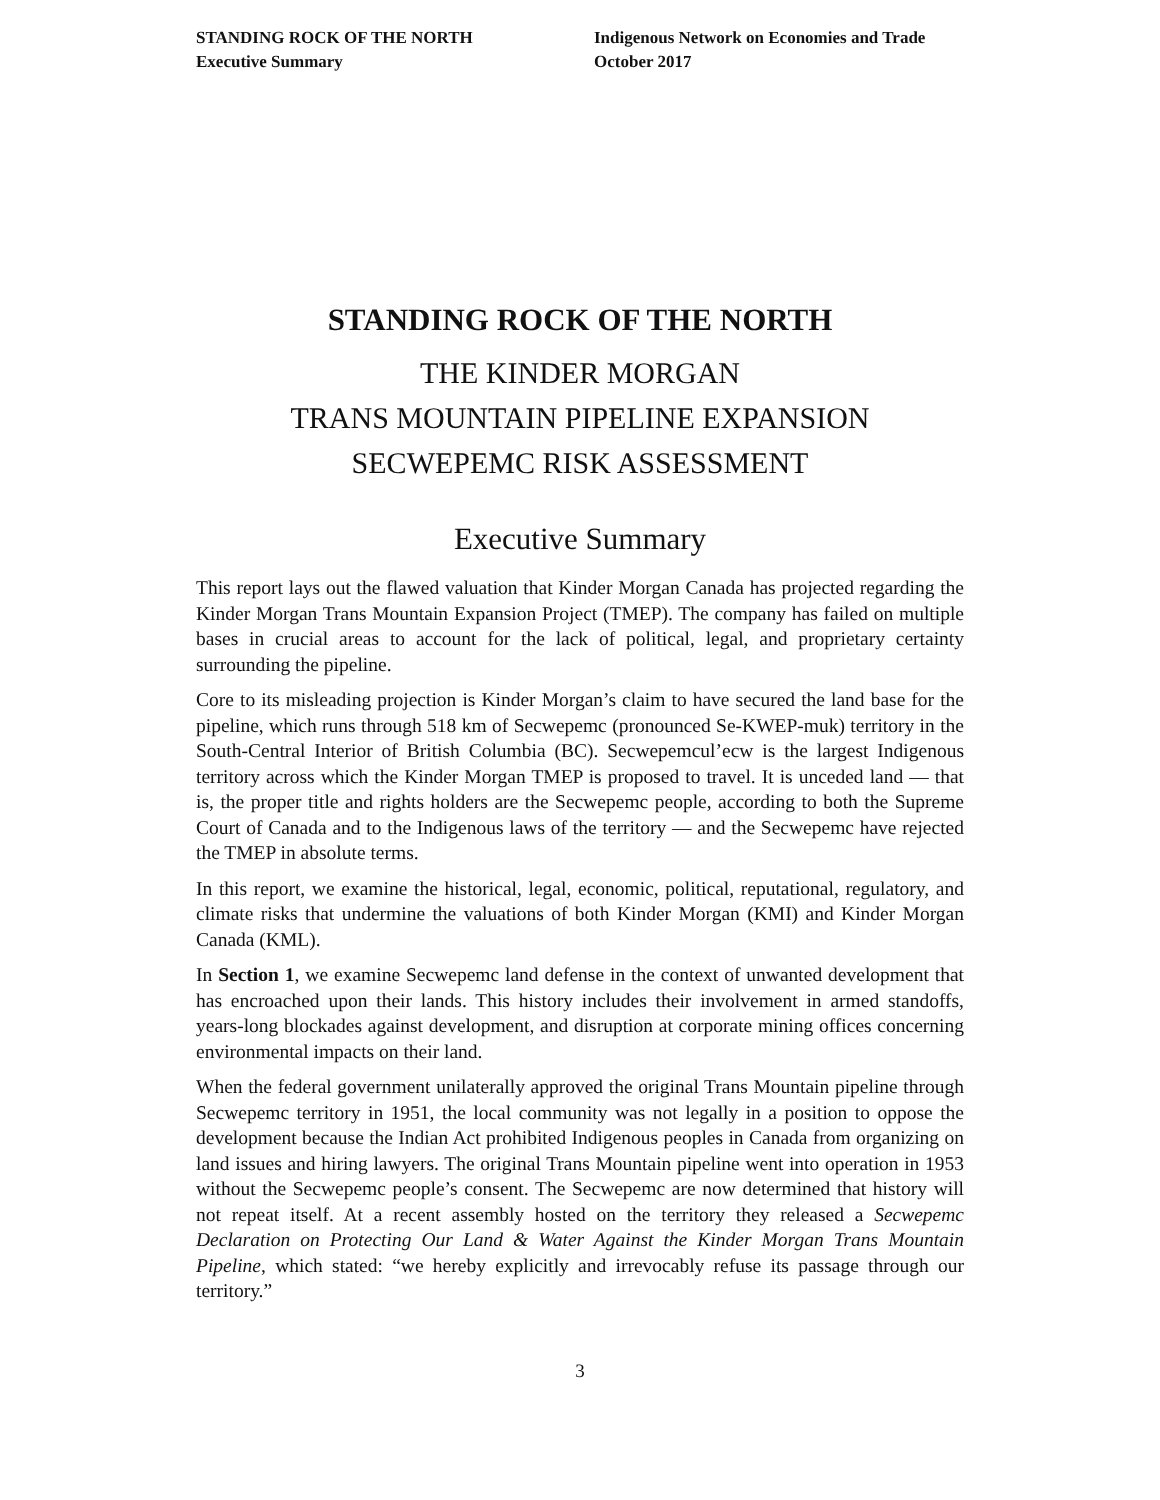STANDING ROCK OF THE NORTH
Executive Summary
Indigenous Network on Economies and Trade
October 2017
STANDING ROCK OF THE NORTH
THE KINDER MORGAN
TRANS MOUNTAIN PIPELINE EXPANSION
SECWEPEMC RISK ASSESSMENT
Executive Summary
This report lays out the flawed valuation that Kinder Morgan Canada has projected regarding the Kinder Morgan Trans Mountain Expansion Project (TMEP). The company has failed on multiple bases in crucial areas to account for the lack of political, legal, and proprietary certainty surrounding the pipeline.
Core to its misleading projection is Kinder Morgan’s claim to have secured the land base for the pipeline, which runs through 518 km of Secwepemc (pronounced Se-KWEP-muk) territory in the South-Central Interior of British Columbia (BC). Secwepemcul’ecw is the largest Indigenous territory across which the Kinder Morgan TMEP is proposed to travel. It is unceded land — that is, the proper title and rights holders are the Secwepemc people, according to both the Supreme Court of Canada and to the Indigenous laws of the territory — and the Secwepemc have rejected the TMEP in absolute terms.
In this report, we examine the historical, legal, economic, political, reputational, regulatory, and climate risks that undermine the valuations of both Kinder Morgan (KMI) and Kinder Morgan Canada (KML).
In Section 1, we examine Secwepemc land defense in the context of unwanted development that has encroached upon their lands. This history includes their involvement in armed standoffs, years-long blockades against development, and disruption at corporate mining offices concerning environmental impacts on their land.
When the federal government unilaterally approved the original Trans Mountain pipeline through Secwepemc territory in 1951, the local community was not legally in a position to oppose the development because the Indian Act prohibited Indigenous peoples in Canada from organizing on land issues and hiring lawyers. The original Trans Mountain pipeline went into operation in 1953 without the Secwepemc people’s consent. The Secwepemc are now determined that history will not repeat itself. At a recent assembly hosted on the territory they released a Secwepemc Declaration on Protecting Our Land & Water Against the Kinder Morgan Trans Mountain Pipeline, which stated: “we hereby explicitly and irrevocably refuse its passage through our territory.”
3